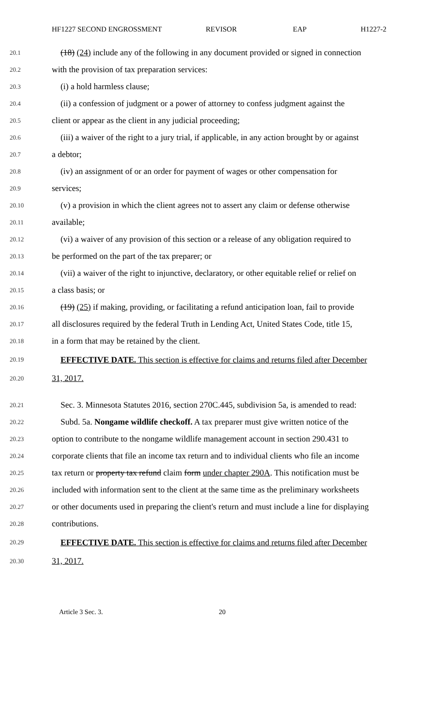HF1227 SECOND ENGROSSMENT REVISOR EAP H1227-2
20.1 (18) (24) include any of the following in any document provided or signed in connection
20.2 with the provision of tax preparation services:
20.3 (i) a hold harmless clause;
20.4 (ii) a confession of judgment or a power of attorney to confess judgment against the
20.5 client or appear as the client in any judicial proceeding;
20.6 (iii) a waiver of the right to a jury trial, if applicable, in any action brought by or against
20.7 a debtor;
20.8 (iv) an assignment of or an order for payment of wages or other compensation for
20.9 services;
20.10 (v) a provision in which the client agrees not to assert any claim or defense otherwise
20.11 available;
20.12 (vi) a waiver of any provision of this section or a release of any obligation required to
20.13 be performed on the part of the tax preparer; or
20.14 (vii) a waiver of the right to injunctive, declaratory, or other equitable relief or relief on
20.15 a class basis; or
20.16 (19) (25) if making, providing, or facilitating a refund anticipation loan, fail to provide
20.17 all disclosures required by the federal Truth in Lending Act, United States Code, title 15,
20.18 in a form that may be retained by the client.
20.19 EFFECTIVE DATE. This section is effective for claims and returns filed after December
20.20 31, 2017.
20.21 Sec. 3. Minnesota Statutes 2016, section 270C.445, subdivision 5a, is amended to read:
20.22 Subd. 5a. Nongame wildlife checkoff. A tax preparer must give written notice of the
20.23 option to contribute to the nongame wildlife management account in section 290.431 to
20.24 corporate clients that file an income tax return and to individual clients who file an income
20.25 tax return or property tax refund claim form under chapter 290A. This notification must be
20.26 included with information sent to the client at the same time as the preliminary worksheets
20.27 or other documents used in preparing the client's return and must include a line for displaying
20.28 contributions.
20.29 EFFECTIVE DATE. This section is effective for claims and returns filed after December
20.30 31, 2017.
Article 3 Sec. 3. 20